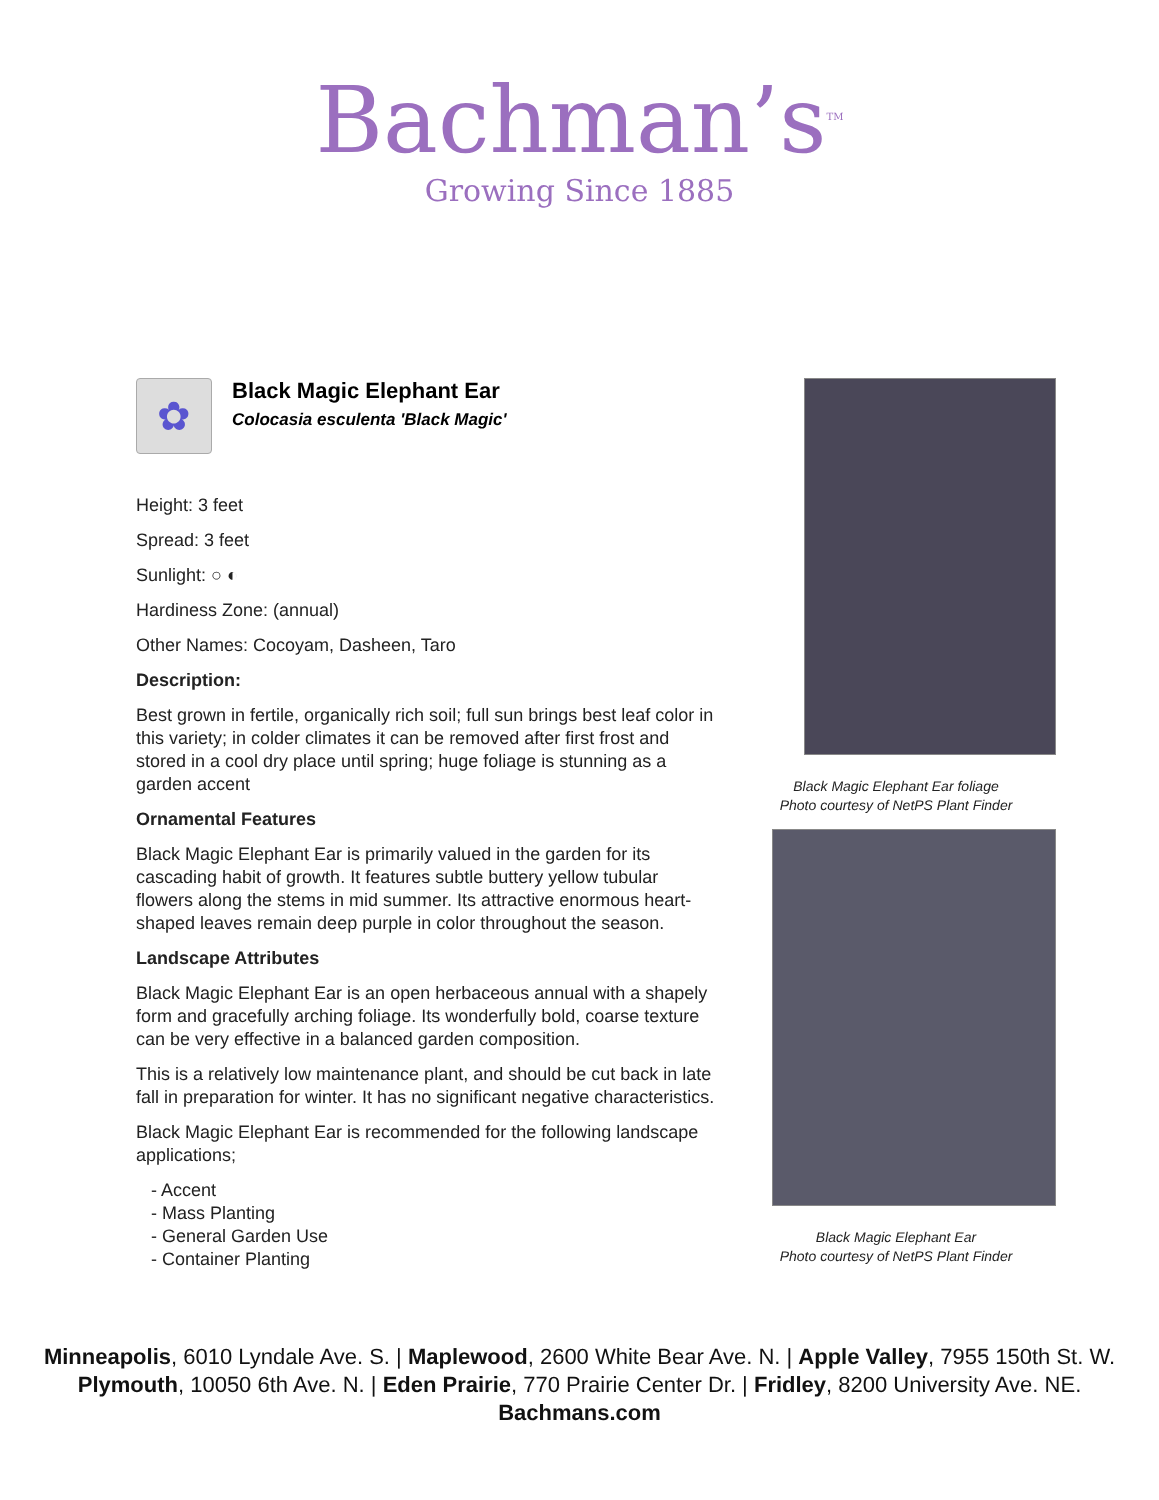Bachman’s<sup>TM</sup>
Growing Since 1885
✿
Black Magic Elephant Ear
Colocasia esculenta 'Black Magic'
Height: 3 feet
Spread: 3 feet
Sunlight: ○ ◐
Hardiness Zone: (annual)
Other Names: Cocoyam, Dasheen, Taro
Description:
Best grown in fertile, organically rich soil; full sun brings best leaf color in this variety; in colder climates it can be removed after first frost and stored in a cool dry place until spring; huge foliage is stunning as a garden accent
Ornamental Features
Black Magic Elephant Ear is primarily valued in the garden for its cascading habit of growth. It features subtle buttery yellow tubular flowers along the stems in mid summer. Its attractive enormous heart-shaped leaves remain deep purple in color throughout the season.
Landscape Attributes
Black Magic Elephant Ear is an open herbaceous annual with a shapely form and gracefully arching foliage. Its wonderfully bold, coarse texture can be very effective in a balanced garden composition.
This is a relatively low maintenance plant, and should be cut back in late fall in preparation for winter. It has no significant negative characteristics.
Black Magic Elephant Ear is recommended for the following landscape applications;
- Accent
- Mass Planting
- General Garden Use
- Container Planting
Black Magic Elephant Ear foliage
Photo courtesy of NetPS Plant Finder
Black Magic Elephant Ear
Photo courtesy of NetPS Plant Finder
Minneapolis, 6010 Lyndale Ave. S. | Maplewood, 2600 White Bear Ave. N. | Apple Valley, 7955 150th St. W.
Plymouth, 10050 6th Ave. N. | Eden Prairie, 770 Prairie Center Dr. | Fridley, 8200 University Ave. NE.
Bachmans.com